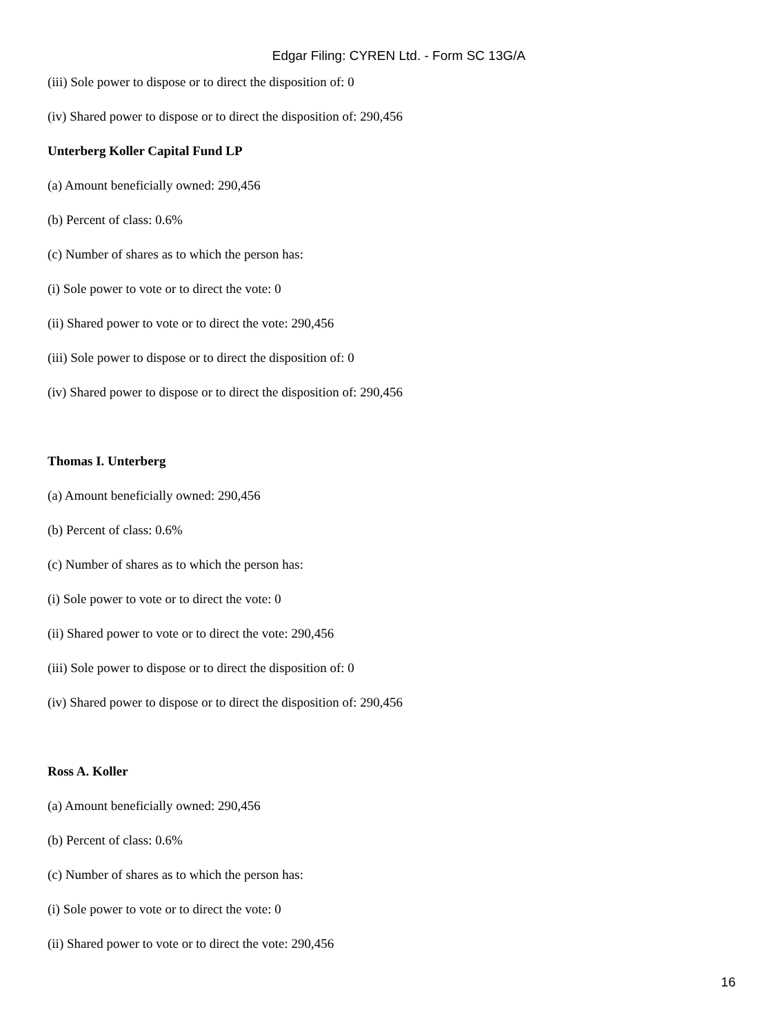Edgar Filing: CYREN Ltd. - Form SC 13G/A
(iii) Sole power to dispose or to direct the disposition of: 0
(iv) Shared power to dispose or to direct the disposition of: 290,456
Unterberg Koller Capital Fund LP
(a) Amount beneficially owned: 290,456
(b) Percent of class: 0.6%
(c) Number of shares as to which the person has:
(i) Sole power to vote or to direct the vote: 0
(ii) Shared power to vote or to direct the vote: 290,456
(iii) Sole power to dispose or to direct the disposition of: 0
(iv) Shared power to dispose or to direct the disposition of: 290,456
Thomas I. Unterberg
(a) Amount beneficially owned: 290,456
(b) Percent of class: 0.6%
(c) Number of shares as to which the person has:
(i) Sole power to vote or to direct the vote: 0
(ii) Shared power to vote or to direct the vote: 290,456
(iii) Sole power to dispose or to direct the disposition of: 0
(iv) Shared power to dispose or to direct the disposition of: 290,456
Ross A. Koller
(a) Amount beneficially owned: 290,456
(b) Percent of class: 0.6%
(c) Number of shares as to which the person has:
(i) Sole power to vote or to direct the vote: 0
(ii) Shared power to vote or to direct the vote: 290,456
16